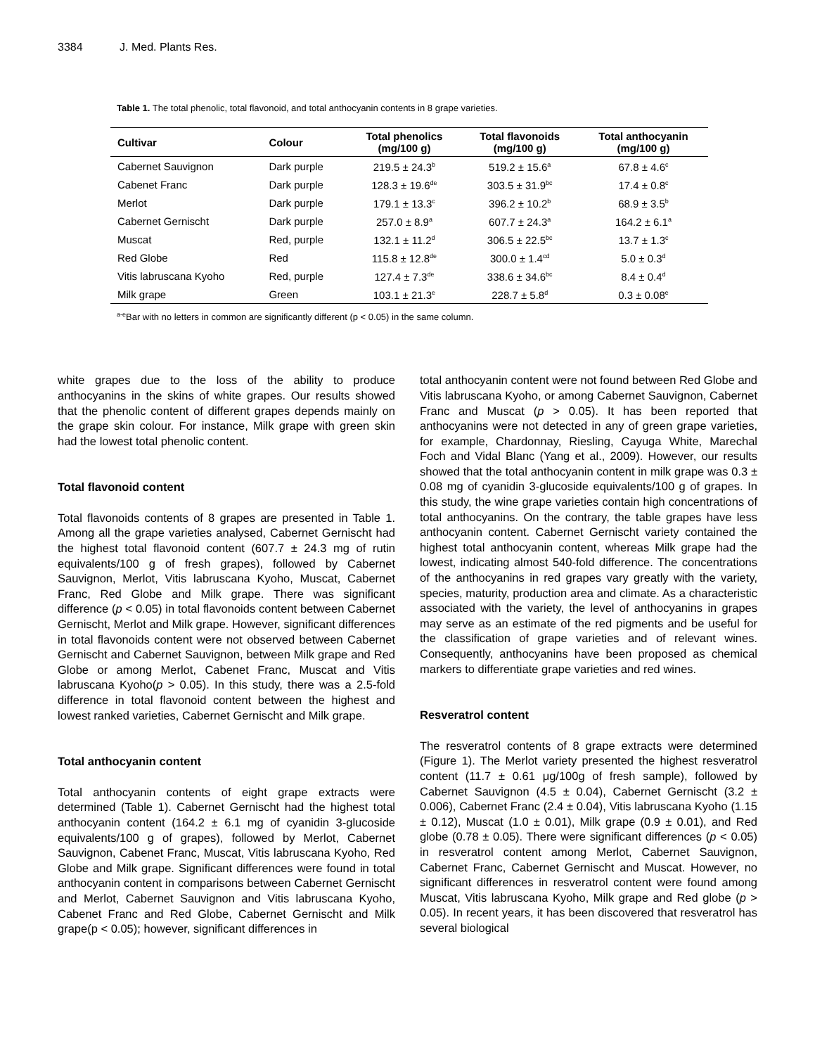3384 J. Med. Plants Res.
Table 1. The total phenolic, total flavonoid, and total anthocyanin contents in 8 grape varieties.
| Cultivar | Colour | Total phenolics (mg/100 g) | Total flavonoids (mg/100 g) | Total anthocyanin (mg/100 g) |
| --- | --- | --- | --- | --- |
| Cabernet Sauvignon | Dark purple | 219.5 ± 24.3<sup>b</sup> | 519.2 ± 15.6<sup>a</sup> | 67.8 ± 4.6<sup>c</sup> |
| Cabenet Franc | Dark purple | 128.3 ± 19.6<sup>de</sup> | 303.5 ± 31.9<sup>bc</sup> | 17.4 ± 0.8<sup>c</sup> |
| Merlot | Dark purple | 179.1 ± 13.3<sup>c</sup> | 396.2 ± 10.2<sup>b</sup> | 68.9 ± 3.5<sup>b</sup> |
| Cabernet Gernischt | Dark purple | 257.0 ± 8.9<sup>a</sup> | 607.7 ± 24.3<sup>a</sup> | 164.2 ± 6.1<sup>a</sup> |
| Muscat | Red, purple | 132.1 ± 11.2<sup>d</sup> | 306.5 ± 22.5<sup>bc</sup> | 13.7 ± 1.3<sup>c</sup> |
| Red Globe | Red | 115.8 ± 12.8<sup>de</sup> | 300.0 ± 1.4<sup>cd</sup> | 5.0 ± 0.3<sup>d</sup> |
| Vitis labruscana Kyoho | Red, purple | 127.4 ± 7.3<sup>de</sup> | 338.6 ± 34.6<sup>bc</sup> | 8.4 ± 0.4<sup>d</sup> |
| Milk grape | Green | 103.1 ± 21.3<sup>e</sup> | 228.7 ± 5.8<sup>d</sup> | 0.3 ± 0.08<sup>e</sup> |
<sup>a-e</sup>Bar with no letters in common are significantly different (p < 0.05) in the same column.
white grapes due to the loss of the ability to produce anthocyanins in the skins of white grapes. Our results showed that the phenolic content of different grapes depends mainly on the grape skin colour. For instance, Milk grape with green skin had the lowest total phenolic content.
Total flavonoid content
Total flavonoids contents of 8 grapes are presented in Table 1. Among all the grape varieties analysed, Cabernet Gernischt had the highest total flavonoid content (607.7 ± 24.3 mg of rutin equivalents/100 g of fresh grapes), followed by Cabernet Sauvignon, Merlot, Vitis labruscana Kyoho, Muscat, Cabernet Franc, Red Globe and Milk grape. There was significant difference (p < 0.05) in total flavonoids content between Cabernet Gernischt, Merlot and Milk grape. However, significant differences in total flavonoids content were not observed between Cabernet Gernischt and Cabernet Sauvignon, between Milk grape and Red Globe or among Merlot, Cabenet Franc, Muscat and Vitis labruscana Kyoho(p > 0.05). In this study, there was a 2.5-fold difference in total flavonoid content between the highest and lowest ranked varieties, Cabernet Gernischt and Milk grape.
Total anthocyanin content
Total anthocyanin contents of eight grape extracts were determined (Table 1). Cabernet Gernischt had the highest total anthocyanin content (164.2 ± 6.1 mg of cyanidin 3-glucoside equivalents/100 g of grapes), followed by Merlot, Cabernet Sauvignon, Cabenet Franc, Muscat, Vitis labruscana Kyoho, Red Globe and Milk grape. Significant differences were found in total anthocyanin content in comparisons between Cabernet Gernischt and Merlot, Cabernet Sauvignon and Vitis labruscana Kyoho, Cabenet Franc and Red Globe, Cabernet Gernischt and Milk grape(p < 0.05); however, significant differences in
total anthocyanin content were not found between Red Globe and Vitis labruscana Kyoho, or among Cabernet Sauvignon, Cabernet Franc and Muscat (p > 0.05). It has been reported that anthocyanins were not detected in any of green grape varieties, for example, Chardonnay, Riesling, Cayuga White, Marechal Foch and Vidal Blanc (Yang et al., 2009). However, our results showed that the total anthocyanin content in milk grape was 0.3 ± 0.08 mg of cyanidin 3-glucoside equivalents/100 g of grapes. In this study, the wine grape varieties contain high concentrations of total anthocyanins. On the contrary, the table grapes have less anthocyanin content. Cabernet Gernischt variety contained the highest total anthocyanin content, whereas Milk grape had the lowest, indicating almost 540-fold difference. The concentrations of the anthocyanins in red grapes vary greatly with the variety, species, maturity, production area and climate. As a characteristic associated with the variety, the level of anthocyanins in grapes may serve as an estimate of the red pigments and be useful for the classification of grape varieties and of relevant wines. Consequently, anthocyanins have been proposed as chemical markers to differentiate grape varieties and red wines.
Resveratrol content
The resveratrol contents of 8 grape extracts were determined (Figure 1). The Merlot variety presented the highest resveratrol content (11.7 ± 0.61 μg/100g of fresh sample), followed by Cabernet Sauvignon (4.5 ± 0.04), Cabernet Gernischt (3.2 ± 0.006), Cabernet Franc (2.4 ± 0.04), Vitis labruscana Kyoho (1.15 ± 0.12), Muscat (1.0 ± 0.01), Milk grape (0.9 ± 0.01), and Red globe (0.78 ± 0.05). There were significant differences (p < 0.05) in resveratrol content among Merlot, Cabernet Sauvignon, Cabernet Franc, Cabernet Gernischt and Muscat. However, no significant differences in resveratrol content were found among Muscat, Vitis labruscana Kyoho, Milk grape and Red globe (p > 0.05). In recent years, it has been discovered that resveratrol has several biological